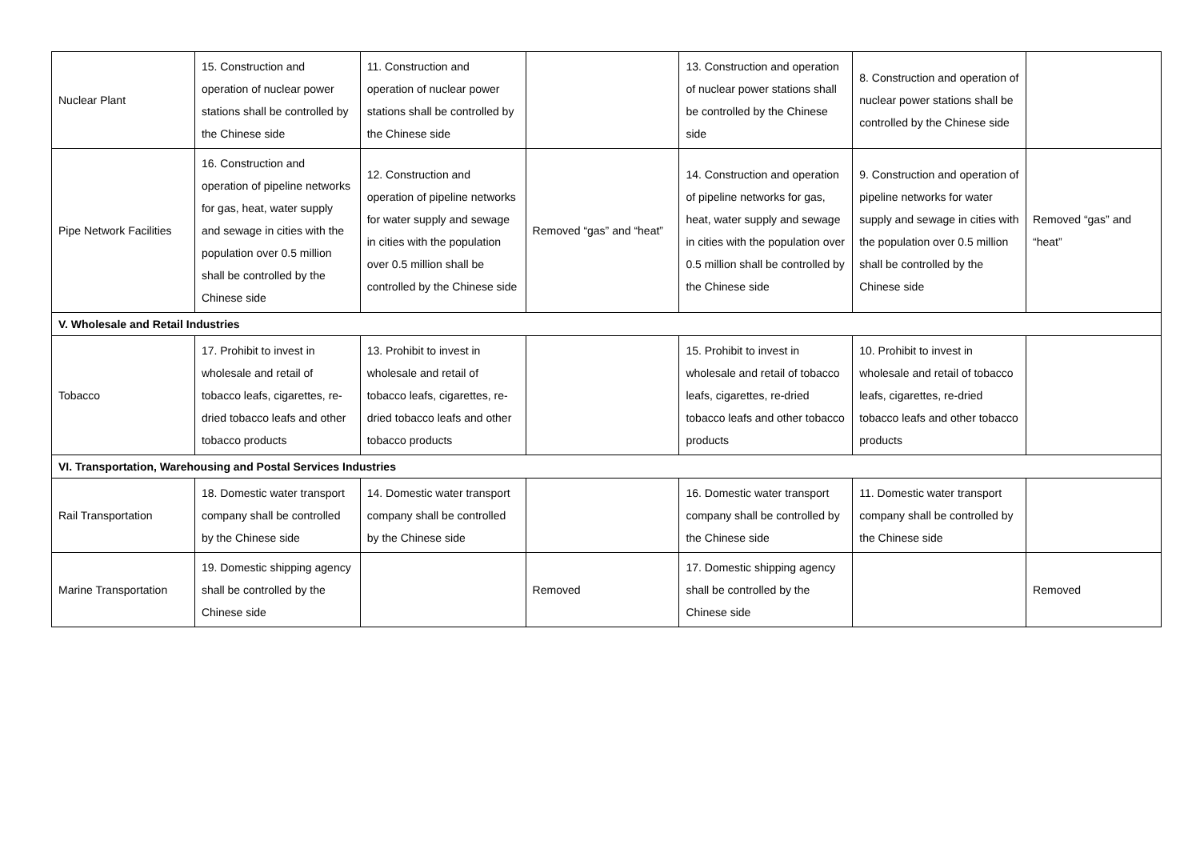| Nuclear Plant | 15. Construction and operation of nuclear power stations shall be controlled by the Chinese side | 11. Construction and operation of nuclear power stations shall be controlled by the Chinese side | | 13. Construction and operation of nuclear power stations shall be controlled by the Chinese side | 8. Construction and operation of nuclear power stations shall be controlled by the Chinese side | |
| Pipe Network Facilities | 16. Construction and operation of pipeline networks for gas, heat, water supply and sewage in cities with the population over 0.5 million shall be controlled by the Chinese side | 12. Construction and operation of pipeline networks for water supply and sewage in cities with the population over 0.5 million shall be controlled by the Chinese side | Removed “gas” and “heat” | 14. Construction and operation of pipeline networks for gas, heat, water supply and sewage in cities with the population over 0.5 million shall be controlled by the Chinese side | 9. Construction and operation of pipeline networks for water supply and sewage in cities with the population over 0.5 million shall be controlled by the Chinese side | Removed “gas” and “heat” |
| V. Wholesale and Retail Industries | | | | | | |
| Tobacco | 17. Prohibit to invest in wholesale and retail of tobacco leafs, cigarettes, re-dried tobacco leafs and other tobacco products | 13. Prohibit to invest in wholesale and retail of tobacco leafs, cigarettes, re-dried tobacco leafs and other tobacco products | | 15. Prohibit to invest in wholesale and retail of tobacco leafs, cigarettes, re-dried tobacco leafs and other tobacco products | 10. Prohibit to invest in wholesale and retail of tobacco leafs, cigarettes, re-dried tobacco leafs and other tobacco products | |
| VI. Transportation, Warehousing and Postal Services Industries | | | | | | |
| Rail Transportation | 18. Domestic water transport company shall be controlled by the Chinese side | 14. Domestic water transport company shall be controlled by the Chinese side | | 16. Domestic water transport company shall be controlled by the Chinese side | 11. Domestic water transport company shall be controlled by the Chinese side | |
| Marine Transportation | 19. Domestic shipping agency shall be controlled by the Chinese side | | Removed | 17. Domestic shipping agency shall be controlled by the Chinese side | | Removed |